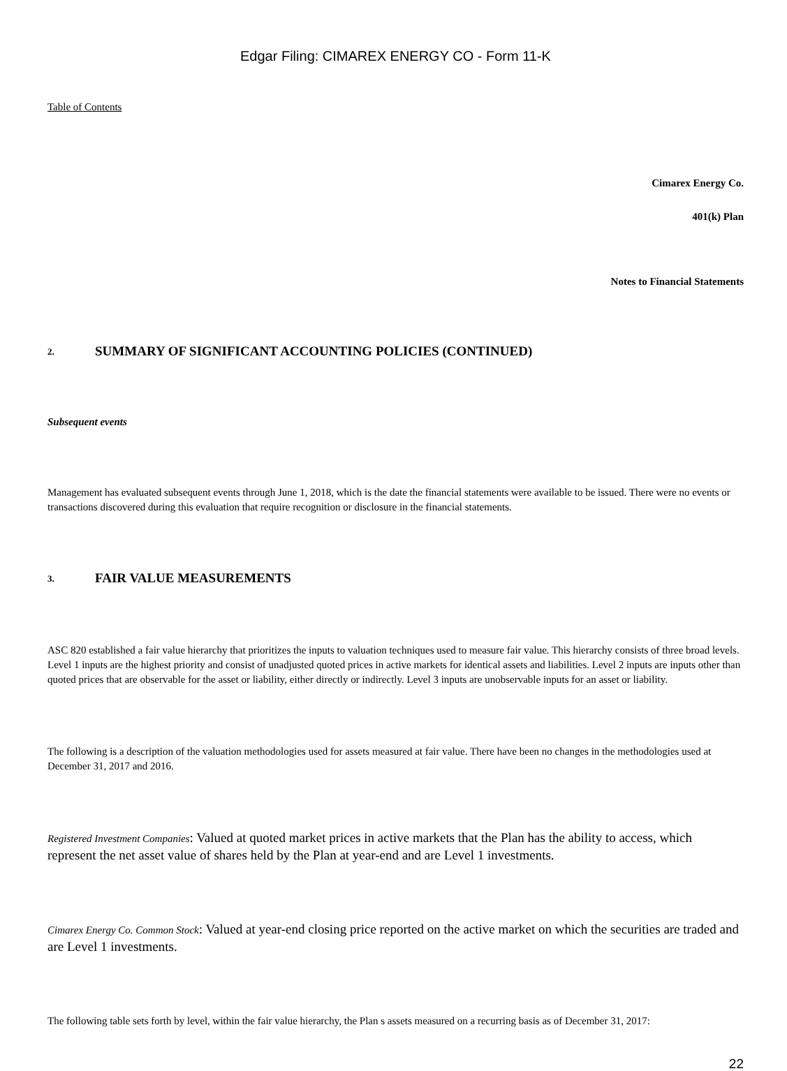Edgar Filing: CIMAREX ENERGY CO - Form 11-K
Table of Contents
Cimarex Energy Co.
401(k) Plan
Notes to Financial Statements
2. SUMMARY OF SIGNIFICANT ACCOUNTING POLICIES (CONTINUED)
Subsequent events
Management has evaluated subsequent events through June 1, 2018, which is the date the financial statements were available to be issued. There were no events or transactions discovered during this evaluation that require recognition or disclosure in the financial statements.
3. FAIR VALUE MEASUREMENTS
ASC 820 established a fair value hierarchy that prioritizes the inputs to valuation techniques used to measure fair value. This hierarchy consists of three broad levels. Level 1 inputs are the highest priority and consist of unadjusted quoted prices in active markets for identical assets and liabilities. Level 2 inputs are inputs other than quoted prices that are observable for the asset or liability, either directly or indirectly. Level 3 inputs are unobservable inputs for an asset or liability.
The following is a description of the valuation methodologies used for assets measured at fair value. There have been no changes in the methodologies used at December 31, 2017 and 2016.
Registered Investment Companies: Valued at quoted market prices in active markets that the Plan has the ability to access, which represent the net asset value of shares held by the Plan at year-end and are Level 1 investments.
Cimarex Energy Co. Common Stock: Valued at year-end closing price reported on the active market on which the securities are traded and are Level 1 investments.
The following table sets forth by level, within the fair value hierarchy, the Plan s assets measured on a recurring basis as of December 31, 2017:
22